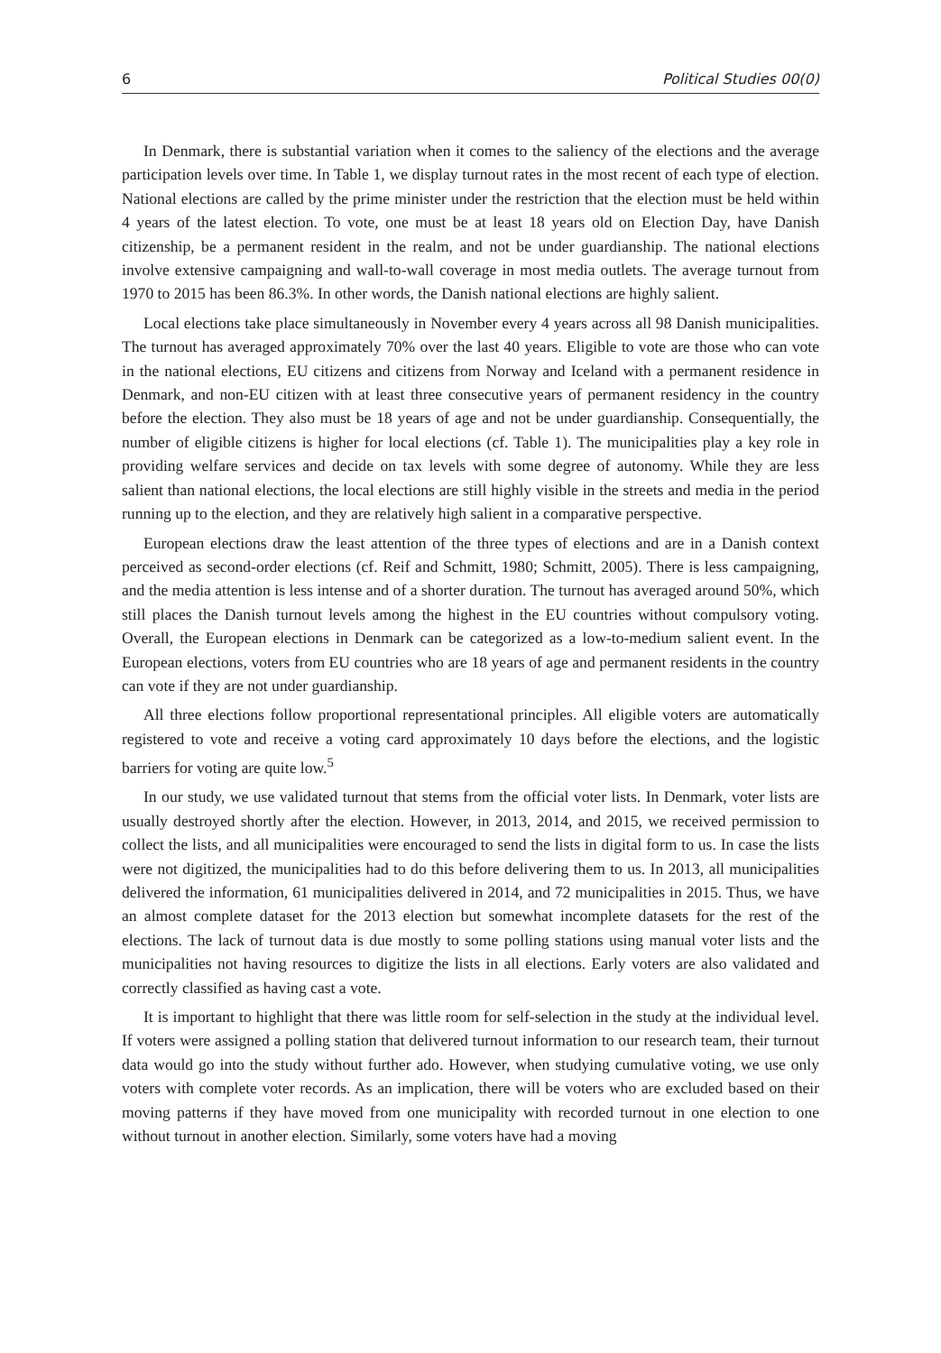6 Political Studies 00(0)
In Denmark, there is substantial variation when it comes to the saliency of the elections and the average participation levels over time. In Table 1, we display turnout rates in the most recent of each type of election. National elections are called by the prime minister under the restriction that the election must be held within 4 years of the latest election. To vote, one must be at least 18 years old on Election Day, have Danish citizenship, be a permanent resident in the realm, and not be under guardianship. The national elections involve extensive campaigning and wall-to-wall coverage in most media outlets. The average turnout from 1970 to 2015 has been 86.3%. In other words, the Danish national elections are highly salient.
Local elections take place simultaneously in November every 4 years across all 98 Danish municipalities. The turnout has averaged approximately 70% over the last 40 years. Eligible to vote are those who can vote in the national elections, EU citizens and citizens from Norway and Iceland with a permanent residence in Denmark, and non-EU citizen with at least three consecutive years of permanent residency in the country before the election. They also must be 18 years of age and not be under guardianship. Consequentially, the number of eligible citizens is higher for local elections (cf. Table 1). The municipalities play a key role in providing welfare services and decide on tax levels with some degree of autonomy. While they are less salient than national elections, the local elections are still highly visible in the streets and media in the period running up to the election, and they are relatively high salient in a comparative perspective.
European elections draw the least attention of the three types of elections and are in a Danish context perceived as second-order elections (cf. Reif and Schmitt, 1980; Schmitt, 2005). There is less campaigning, and the media attention is less intense and of a shorter duration. The turnout has averaged around 50%, which still places the Danish turnout levels among the highest in the EU countries without compulsory voting. Overall, the European elections in Denmark can be categorized as a low-to-medium salient event. In the European elections, voters from EU countries who are 18 years of age and permanent residents in the country can vote if they are not under guardianship.
All three elections follow proportional representational principles. All eligible voters are automatically registered to vote and receive a voting card approximately 10 days before the elections, and the logistic barriers for voting are quite low.<sup>5</sup>
In our study, we use validated turnout that stems from the official voter lists. In Denmark, voter lists are usually destroyed shortly after the election. However, in 2013, 2014, and 2015, we received permission to collect the lists, and all municipalities were encouraged to send the lists in digital form to us. In case the lists were not digitized, the municipalities had to do this before delivering them to us. In 2013, all municipalities delivered the information, 61 municipalities delivered in 2014, and 72 municipalities in 2015. Thus, we have an almost complete dataset for the 2013 election but somewhat incomplete datasets for the rest of the elections. The lack of turnout data is due mostly to some polling stations using manual voter lists and the municipalities not having resources to digitize the lists in all elections. Early voters are also validated and correctly classified as having cast a vote.
It is important to highlight that there was little room for self-selection in the study at the individual level. If voters were assigned a polling station that delivered turnout information to our research team, their turnout data would go into the study without further ado. However, when studying cumulative voting, we use only voters with complete voter records. As an implication, there will be voters who are excluded based on their moving patterns if they have moved from one municipality with recorded turnout in one election to one without turnout in another election. Similarly, some voters have had a moving